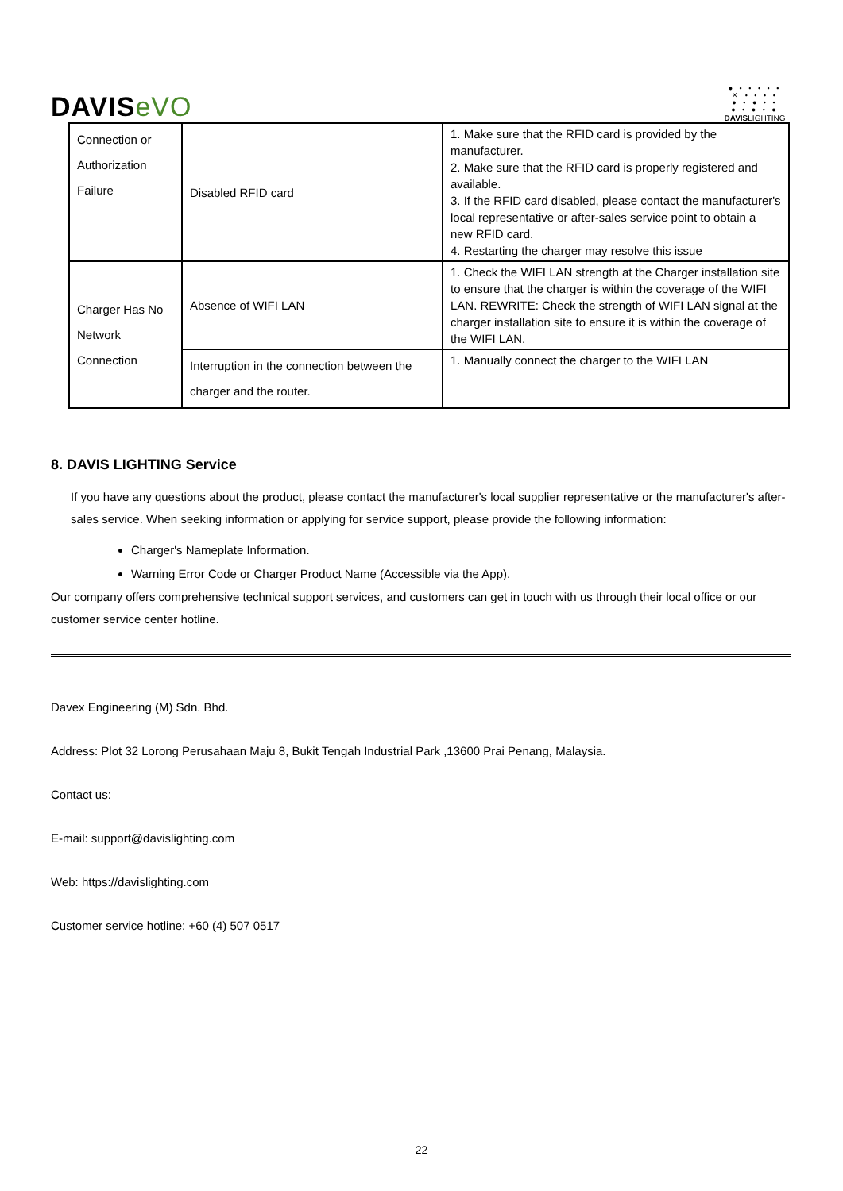DAVISeVO
● • • • • •
✕ • • • •
● • ● • •
● • ● • ●
DAVISLIGHTING
| Connection or Authorization Failure | Disabled RFID card | 1. Make sure that the RFID card is provided by the manufacturer. 2. Make sure that the RFID card is properly registered and available. 3. If the RFID card disabled, please contact the manufacturer's local representative or after-sales service point to obtain a new RFID card. 4. Restarting the charger may resolve this issue |
| Charger Has No Network Connection | Absence of WIFI LAN | 1. Check the WIFI LAN strength at the Charger installation site to ensure that the charger is within the coverage of the WIFI LAN. REWRITE: Check the strength of WIFI LAN signal at the charger installation site to ensure it is within the coverage of the WIFI LAN. |
| | Interruption in the connection between the charger and the router. | 1. Manually connect the charger to the WIFI LAN |
8. DAVIS LIGHTING Service
If you have any questions about the product, please contact the manufacturer's local supplier representative or the manufacturer's after-sales service. When seeking information or applying for service support, please provide the following information:
Charger's Nameplate Information.
Warning Error Code or Charger Product Name (Accessible via the App).
Our company offers comprehensive technical support services, and customers can get in touch with us through their local office or our customer service center hotline.
Davex Engineering (M) Sdn. Bhd.
Address: Plot 32 Lorong Perusahaan Maju 8, Bukit Tengah Industrial Park ,13600 Prai Penang, Malaysia.
Contact us:
E-mail: support@davislighting.com
Web: https://davislighting.com
Customer service hotline: +60 (4) 507 0517
22